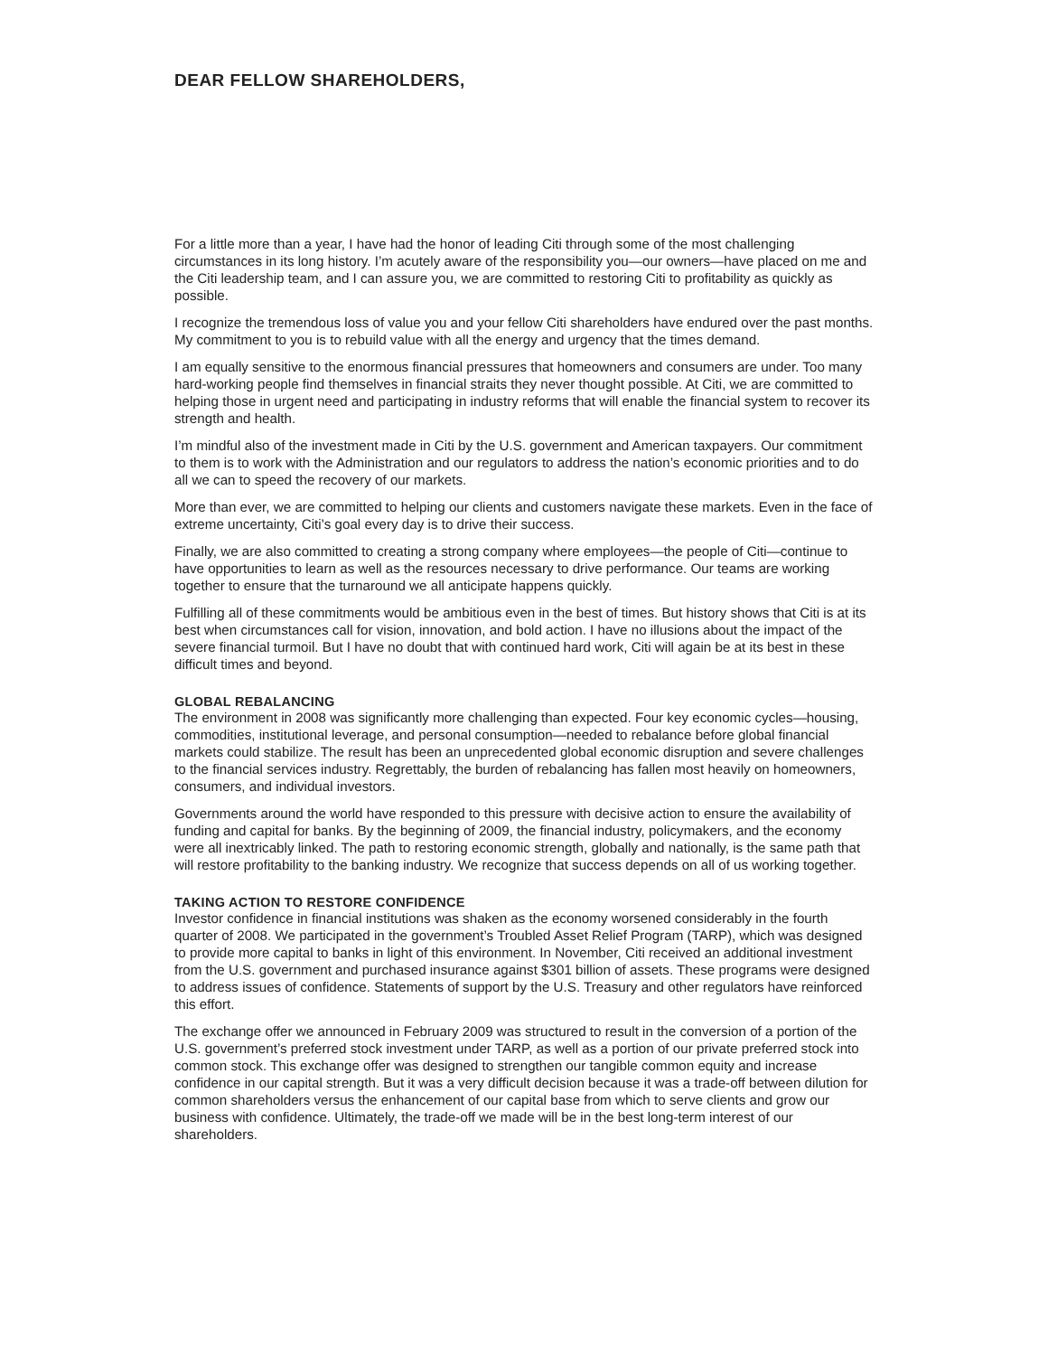DEAR FELLOW SHAREHOLDERS,
For a little more than a year, I have had the honor of leading Citi through some of the most challenging circumstances in its long history. I’m acutely aware of the responsibility you—our owners—have placed on me and the Citi leadership team, and I can assure you, we are committed to restoring Citi to profitability as quickly as possible.
I recognize the tremendous loss of value you and your fellow Citi shareholders have endured over the past months. My commitment to you is to rebuild value with all the energy and urgency that the times demand.
I am equally sensitive to the enormous financial pressures that homeowners and consumers are under. Too many hard-working people find themselves in financial straits they never thought possible. At Citi, we are committed to helping those in urgent need and participating in industry reforms that will enable the financial system to recover its strength and health.
I’m mindful also of the investment made in Citi by the U.S. government and American taxpayers. Our commitment to them is to work with the Administration and our regulators to address the nation’s economic priorities and to do all we can to speed the recovery of our markets.
More than ever, we are committed to helping our clients and customers navigate these markets. Even in the face of extreme uncertainty, Citi’s goal every day is to drive their success.
Finally, we are also committed to creating a strong company where employees—the people of Citi—continue to have opportunities to learn as well as the resources necessary to drive performance. Our teams are working together to ensure that the turnaround we all anticipate happens quickly.
Fulfilling all of these commitments would be ambitious even in the best of times. But history shows that Citi is at its best when circumstances call for vision, innovation, and bold action. I have no illusions about the impact of the severe financial turmoil. But I have no doubt that with continued hard work, Citi will again be at its best in these difficult times and beyond.
GLOBAL REBALANCING
The environment in 2008 was significantly more challenging than expected. Four key economic cycles—housing, commodities, institutional leverage, and personal consumption—needed to rebalance before global financial markets could stabilize. The result has been an unprecedented global economic disruption and severe challenges to the financial services industry. Regrettably, the burden of rebalancing has fallen most heavily on homeowners, consumers, and individual investors.
Governments around the world have responded to this pressure with decisive action to ensure the availability of funding and capital for banks. By the beginning of 2009, the financial industry, policymakers, and the economy were all inextricably linked. The path to restoring economic strength, globally and nationally, is the same path that will restore profitability to the banking industry. We recognize that success depends on all of us working together.
TAKING ACTION TO RESTORE CONFIDENCE
Investor confidence in financial institutions was shaken as the economy worsened considerably in the fourth quarter of 2008. We participated in the government’s Troubled Asset Relief Program (TARP), which was designed to provide more capital to banks in light of this environment. In November, Citi received an additional investment from the U.S. government and purchased insurance against $301 billion of assets. These programs were designed to address issues of confidence. Statements of support by the U.S. Treasury and other regulators have reinforced this effort.
The exchange offer we announced in February 2009 was structured to result in the conversion of a portion of the U.S. government’s preferred stock investment under TARP, as well as a portion of our private preferred stock into common stock. This exchange offer was designed to strengthen our tangible common equity and increase confidence in our capital strength. But it was a very difficult decision because it was a trade-off between dilution for common shareholders versus the enhancement of our capital base from which to serve clients and grow our business with confidence. Ultimately, the trade-off we made will be in the best long-term interest of our shareholders.